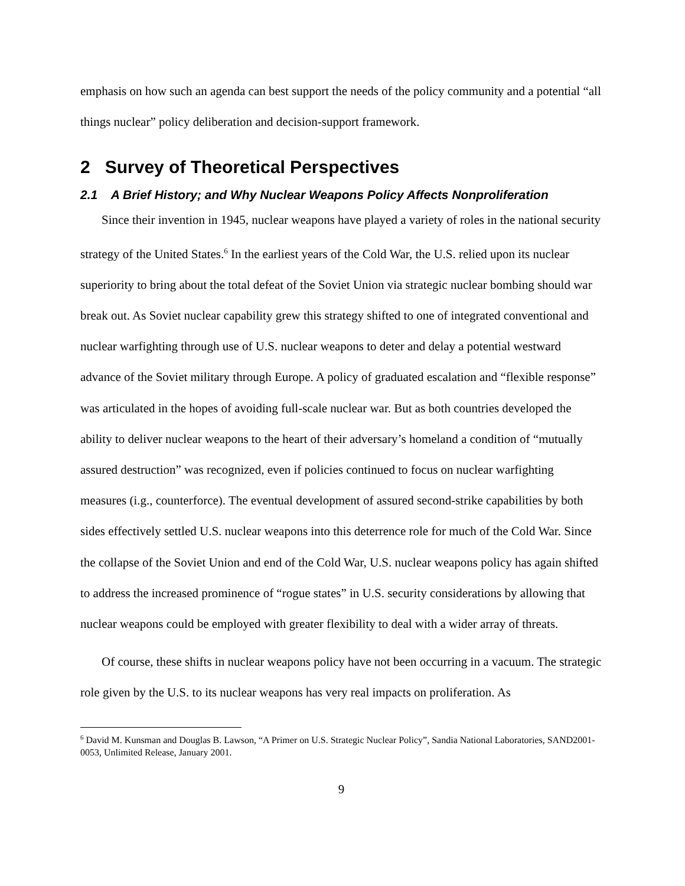emphasis on how such an agenda can best support the needs of the policy community and a potential “all things nuclear” policy deliberation and decision-support framework.
2 Survey of Theoretical Perspectives
2.1 A Brief History; and Why Nuclear Weapons Policy Affects Nonproliferation
Since their invention in 1945, nuclear weapons have played a variety of roles in the national security strategy of the United States.<sup>6</sup> In the earliest years of the Cold War, the U.S. relied upon its nuclear superiority to bring about the total defeat of the Soviet Union via strategic nuclear bombing should war break out. As Soviet nuclear capability grew this strategy shifted to one of integrated conventional and nuclear warfighting through use of U.S. nuclear weapons to deter and delay a potential westward advance of the Soviet military through Europe. A policy of graduated escalation and “flexible response” was articulated in the hopes of avoiding full-scale nuclear war. But as both countries developed the ability to deliver nuclear weapons to the heart of their adversary’s homeland a condition of “mutually assured destruction” was recognized, even if policies continued to focus on nuclear warfighting measures (i.g., counterforce). The eventual development of assured second-strike capabilities by both sides effectively settled U.S. nuclear weapons into this deterrence role for much of the Cold War. Since the collapse of the Soviet Union and end of the Cold War, U.S. nuclear weapons policy has again shifted to address the increased prominence of “rogue states” in U.S. security considerations by allowing that nuclear weapons could be employed with greater flexibility to deal with a wider array of threats.
Of course, these shifts in nuclear weapons policy have not been occurring in a vacuum. The strategic role given by the U.S. to its nuclear weapons has very real impacts on proliferation. As
<sup>6</sup> David M. Kunsman and Douglas B. Lawson, “A Primer on U.S. Strategic Nuclear Policy”, Sandia National Laboratories, SAND2001-0053, Unlimited Release, January 2001.
9